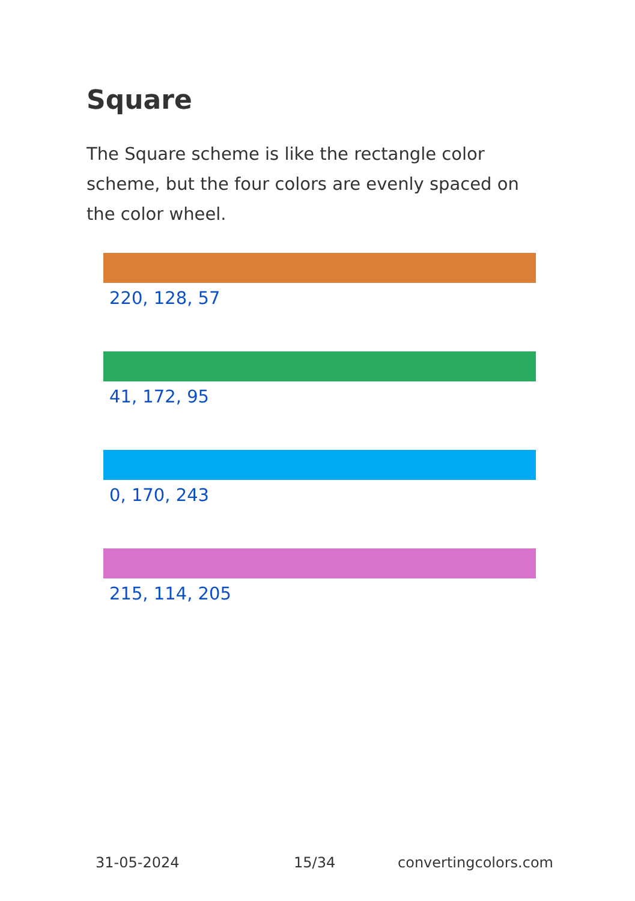Square
The Square scheme is like the rectangle color scheme, but the four colors are evenly spaced on the color wheel.
220, 128, 57
41, 172, 95
0, 170, 243
215, 114, 205
31-05-2024 15/34 convertingcolors.com